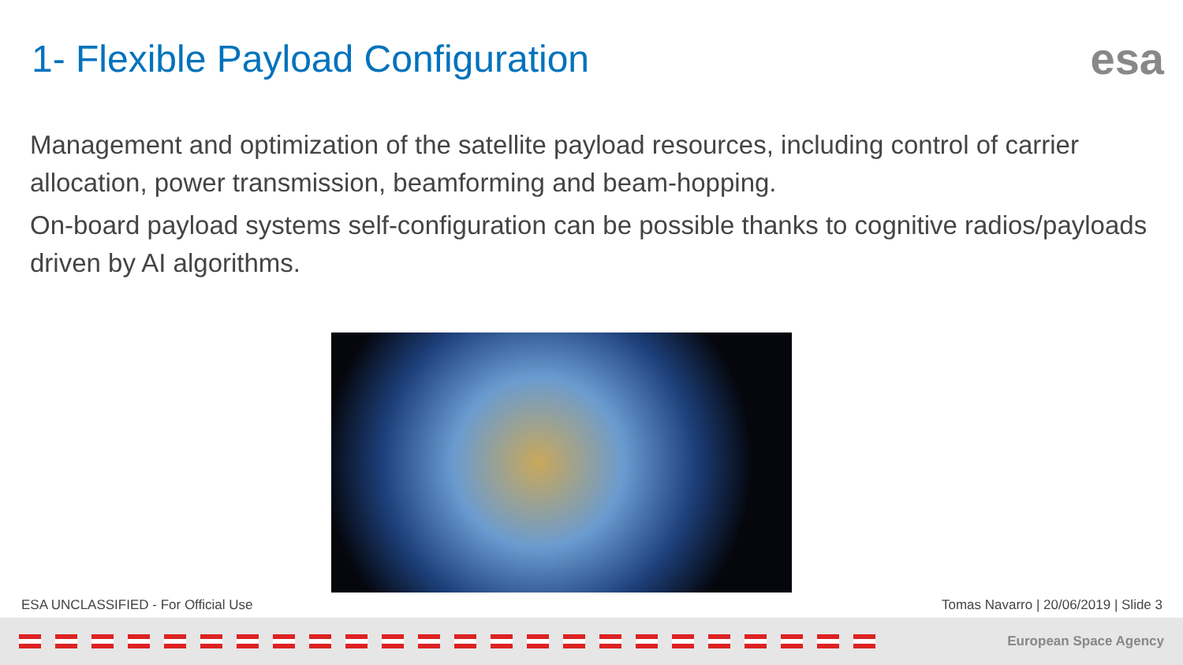1- Flexible Payload Configuration
esa
Management and optimization of the satellite payload resources, including control of carrier allocation, power transmission, beamforming and beam-hopping.
On-board payload systems self-configuration can be possible thanks to cognitive radios/payloads driven by AI algorithms.
ESA UNCLASSIFIED - For Official Use Tomas Navarro | 20/06/2019 | Slide 3
European Space Agency